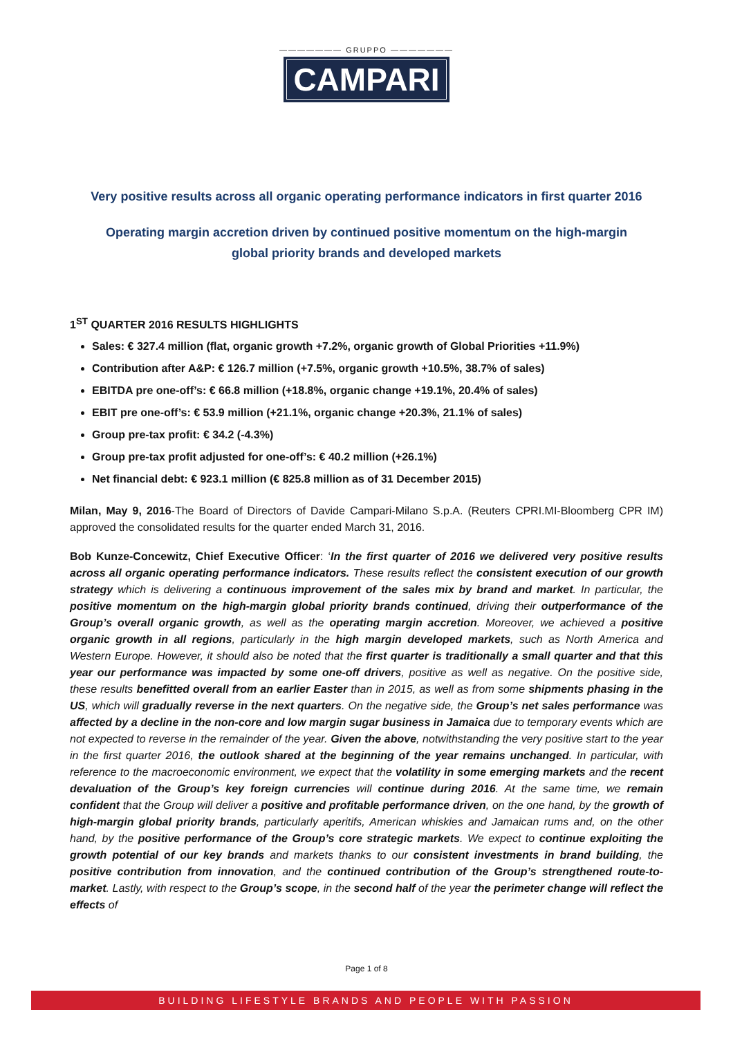——————— GRUPPO ———————
CAMPARI
Very positive results across all organic operating performance indicators in first quarter 2016
Operating margin accretion driven by continued positive momentum on the high-margin
global priority brands and developed markets
1<sup>ST</sup> QUARTER 2016 RESULTS HIGHLIGHTS
Sales: € 327.4 million (flat, organic growth +7.2%, organic growth of Global Priorities +11.9%)
Contribution after A&P: € 126.7 million (+7.5%, organic growth +10.5%, 38.7% of sales)
EBITDA pre one-off’s: € 66.8 million (+18.8%, organic change +19.1%, 20.4% of sales)
EBIT pre one-off’s: € 53.9 million (+21.1%, organic change +20.3%, 21.1% of sales)
Group pre-tax profit: € 34.2 (-4.3%)
Group pre-tax profit adjusted for one-off’s: € 40.2 million (+26.1%)
Net financial debt: € 923.1 million (€ 825.8 million as of 31 December 2015)
Milan, May 9, 2016-The Board of Directors of Davide Campari-Milano S.p.A. (Reuters CPRI.MI-Bloomberg CPR IM) approved the consolidated results for the quarter ended March 31, 2016.
Bob Kunze-Concewitz, Chief Executive Officer: ‘In the first quarter of 2016 we delivered very positive results across all organic operating performance indicators. These results reflect the consistent execution of our growth strategy which is delivering a continuous improvement of the sales mix by brand and market. In particular, the positive momentum on the high-margin global priority brands continued, driving their outperformance of the Group’s overall organic growth, as well as the operating margin accretion. Moreover, we achieved a positive organic growth in all regions, particularly in the high margin developed markets, such as North America and Western Europe. However, it should also be noted that the first quarter is traditionally a small quarter and that this year our performance was impacted by some one-off drivers, positive as well as negative. On the positive side, these results benefitted overall from an earlier Easter than in 2015, as well as from some shipments phasing in the US, which will gradually reverse in the next quarters. On the negative side, the Group’s net sales performance was affected by a decline in the non-core and low margin sugar business in Jamaica due to temporary events which are not expected to reverse in the remainder of the year. Given the above, notwithstanding the very positive start to the year in the first quarter 2016, the outlook shared at the beginning of the year remains unchanged. In particular, with reference to the macroeconomic environment, we expect that the volatility in some emerging markets and the recent devaluation of the Group’s key foreign currencies will continue during 2016. At the same time, we remain confident that the Group will deliver a positive and profitable performance driven, on the one hand, by the growth of high-margin global priority brands, particularly aperitifs, American whiskies and Jamaican rums and, on the other hand, by the positive performance of the Group’s core strategic markets. We expect to continue exploiting the growth potential of our key brands and markets thanks to our consistent investments in brand building, the positive contribution from innovation, and the continued contribution of the Group’s strengthened route-to-market. Lastly, with respect to the Group’s scope, in the second half of the year the perimeter change will reflect the effects of
Page 1 of 8
BUILDING LIFESTYLE BRANDS AND PEOPLE WITH PASSION